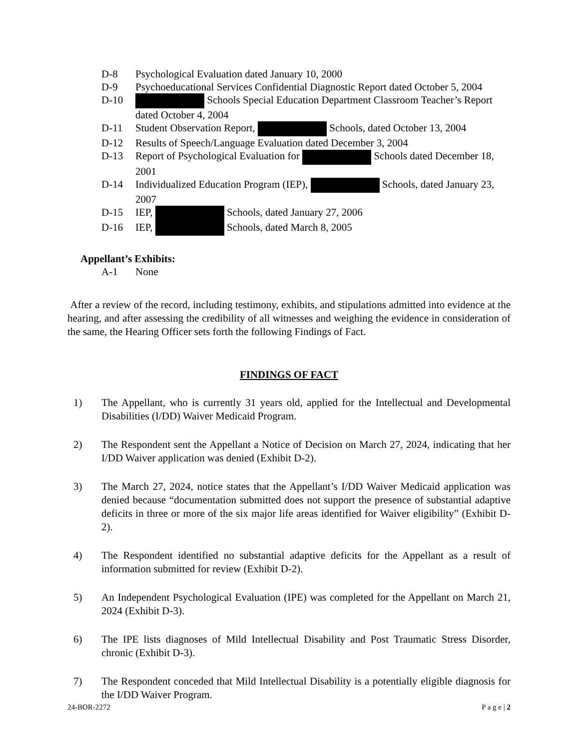D-8 Psychological Evaluation dated January 10, 2000
D-9 Psychoeducational Services Confidential Diagnostic Report dated October 5, 2004
D-10 Schools Special Education Department Classroom Teacher’s Report dated October 4, 2004
D-11 Student Observation Report, Schools, dated October 13, 2004
D-12 Results of Speech/Language Evaluation dated December 3, 2004
D-13 Report of Psychological Evaluation for Schools dated December 18, 2001
D-14 Individualized Education Program (IEP), Schools, dated January 23, 2007
D-15 IEP, Schools, dated January 27, 2006
D-16 IEP, Schools, dated March 8, 2005
Appellant’s Exhibits:
A-1 None
After a review of the record, including testimony, exhibits, and stipulations admitted into evidence at the hearing, and after assessing the credibility of all witnesses and weighing the evidence in consideration of the same, the Hearing Officer sets forth the following Findings of Fact.
FINDINGS OF FACT
1) The Appellant, who is currently 31 years old, applied for the Intellectual and Developmental Disabilities (I/DD) Waiver Medicaid Program.
2) The Respondent sent the Appellant a Notice of Decision on March 27, 2024, indicating that her I/DD Waiver application was denied (Exhibit D-2).
3) The March 27, 2024, notice states that the Appellant’s I/DD Waiver Medicaid application was denied because “documentation submitted does not support the presence of substantial adaptive deficits in three or more of the six major life areas identified for Waiver eligibility” (Exhibit D-2).
4) The Respondent identified no substantial adaptive deficits for the Appellant as a result of information submitted for review (Exhibit D-2).
5) An Independent Psychological Evaluation (IPE) was completed for the Appellant on March 21, 2024 (Exhibit D-3).
6) The IPE lists diagnoses of Mild Intellectual Disability and Post Traumatic Stress Disorder, chronic (Exhibit D-3).
7) The Respondent conceded that Mild Intellectual Disability is a potentially eligible diagnosis for the I/DD Waiver Program.
24-BOR-2272 P a g e | 2